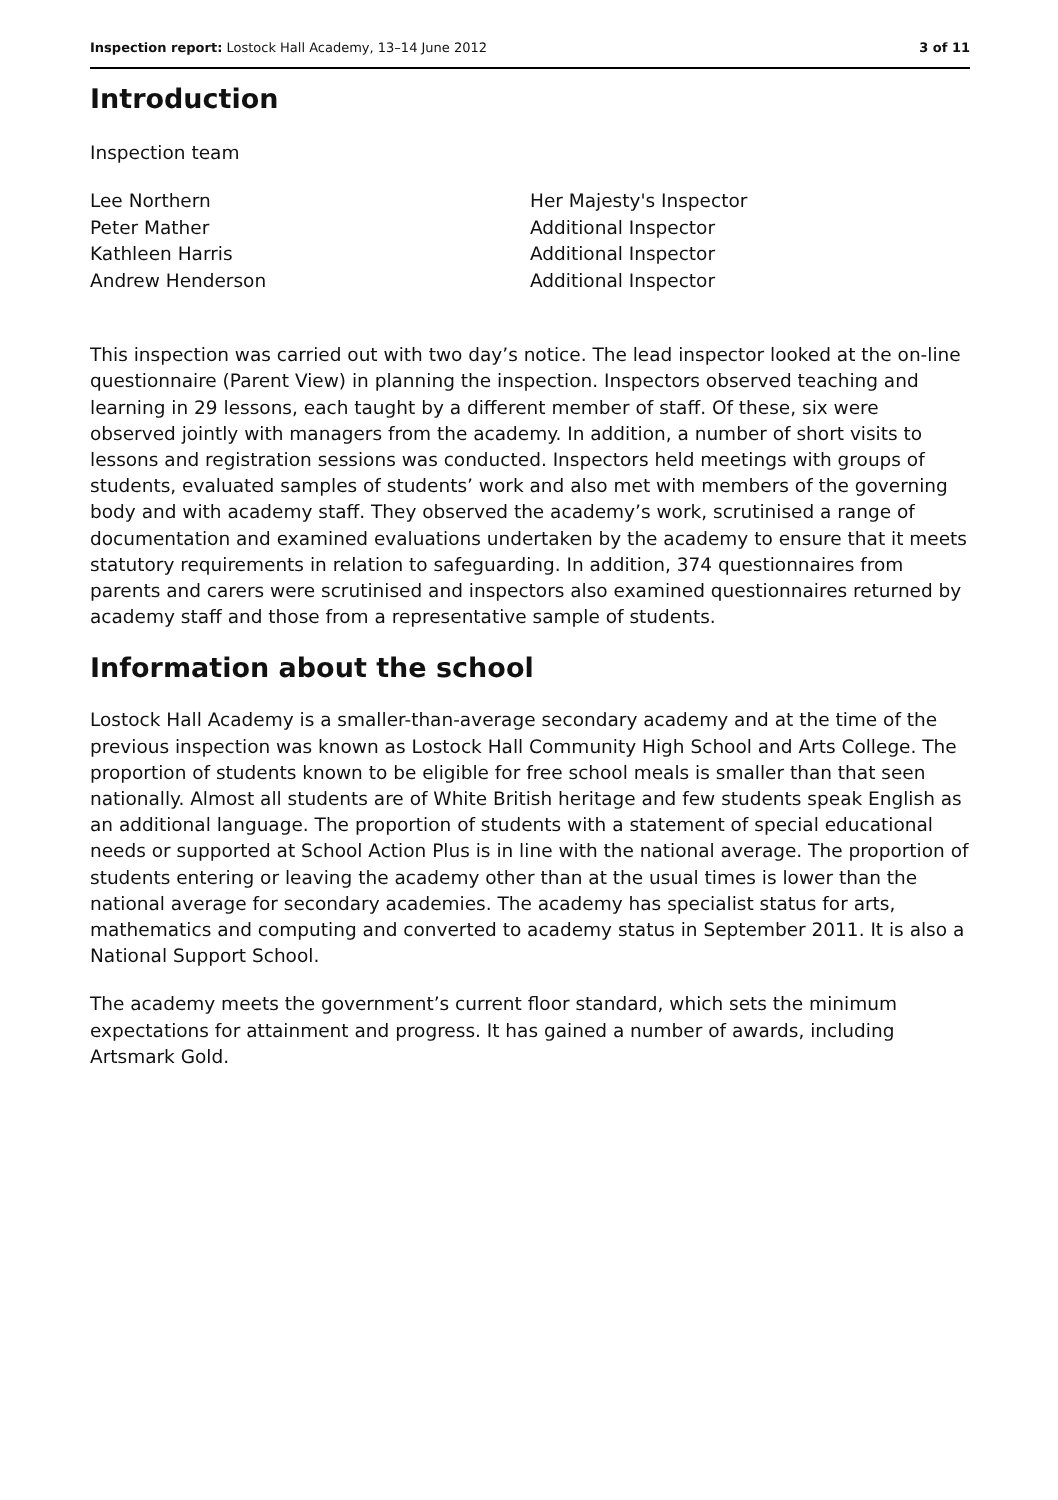Inspection report: Lostock Hall Academy, 13–14 June 2012 3 of 11
Introduction
Inspection team
Lee Northern
Her Majesty's Inspector
Peter Mather
Additional Inspector
Kathleen Harris
Additional Inspector
Andrew Henderson
Additional Inspector
This inspection was carried out with two day’s notice. The lead inspector looked at the on-line questionnaire (Parent View) in planning the inspection. Inspectors observed teaching and learning in 29 lessons, each taught by a different member of staff. Of these, six were observed jointly with managers from the academy. In addition, a number of short visits to lessons and registration sessions was conducted. Inspectors held meetings with groups of students, evaluated samples of students’ work and also met with members of the governing body and with academy staff. They observed the academy’s work, scrutinised a range of documentation and examined evaluations undertaken by the academy to ensure that it meets statutory requirements in relation to safeguarding. In addition, 374 questionnaires from parents and carers were scrutinised and inspectors also examined questionnaires returned by academy staff and those from a representative sample of students.
Information about the school
Lostock Hall Academy is a smaller-than-average secondary academy and at the time of the previous inspection was known as Lostock Hall Community High School and Arts College. The proportion of students known to be eligible for free school meals is smaller than that seen nationally. Almost all students are of White British heritage and few students speak English as an additional language. The proportion of students with a statement of special educational needs or supported at School Action Plus is in line with the national average. The proportion of students entering or leaving the academy other than at the usual times is lower than the national average for secondary academies. The academy has specialist status for arts, mathematics and computing and converted to academy status in September 2011. It is also a National Support School.
The academy meets the government’s current floor standard, which sets the minimum expectations for attainment and progress. It has gained a number of awards, including Artsmark Gold.